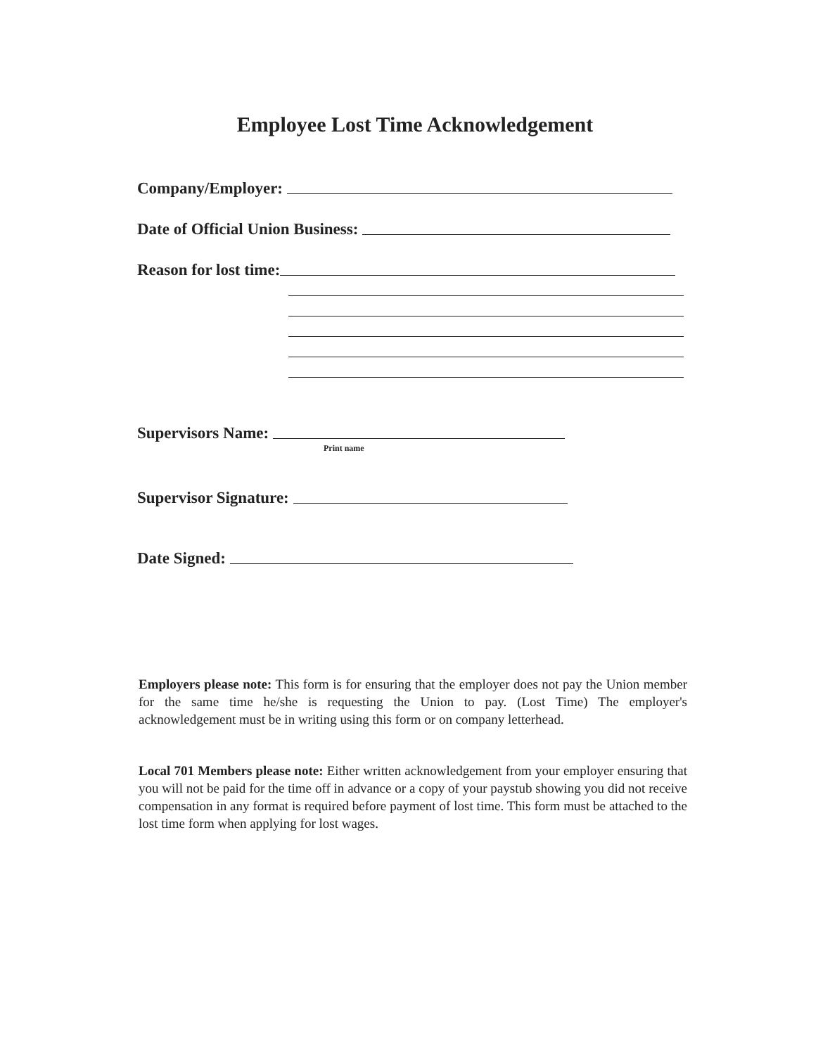Employee Lost Time Acknowledgement
Company/Employer:
Date of Official Union Business:
Reason for lost time:
Supervisors Name:
Print name
Supervisor Signature:
Date Signed:
Employers please note: This form is for ensuring that the employer does not pay the Union member for the same time he/she is requesting the Union to pay. (Lost Time) The employer's acknowledgement must be in writing using this form or on company letterhead.
Local 701 Members please note: Either written acknowledgement from your employer ensuring that you will not be paid for the time off in advance or a copy of your paystub showing you did not receive compensation in any format is required before payment of lost time. This form must be attached to the lost time form when applying for lost wages.